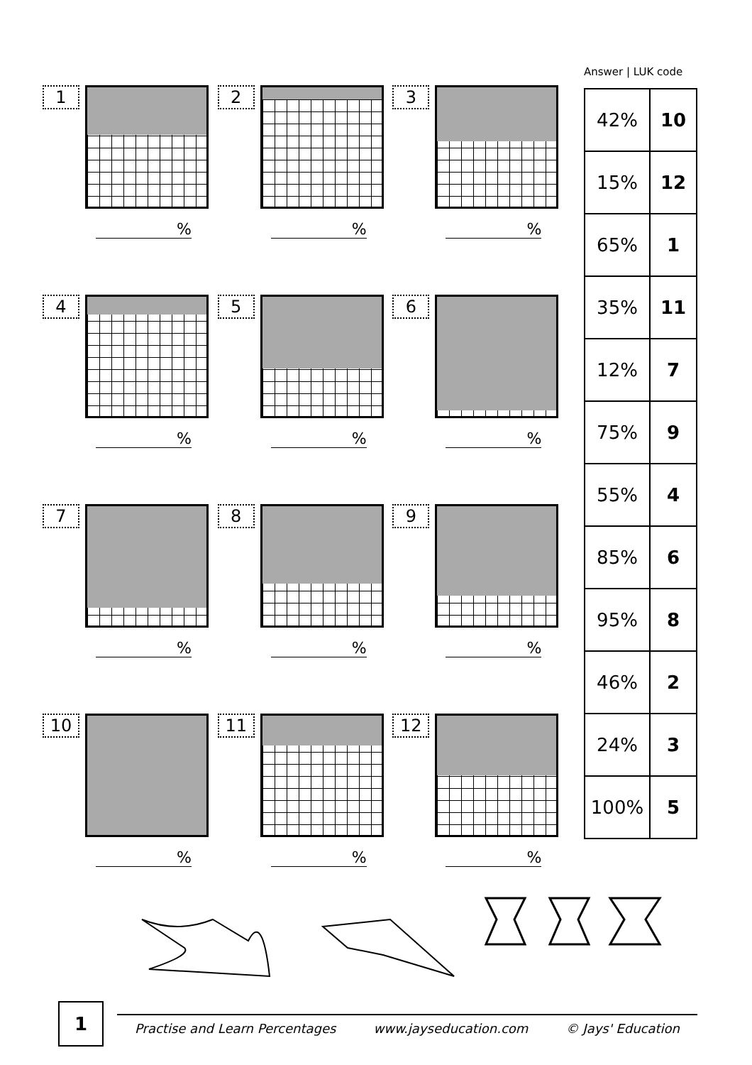1
%
2
%
3
%
4
%
5
%
6
%
7
%
8
%
9
%
10
%
11
%
12
%
Answer | LUK code
| 42% | 10 |
| 15% | 12 |
| 65% | 1 |
| 35% | 11 |
| 12% | 7 |
| 75% | 9 |
| 55% | 4 |
| 85% | 6 |
| 95% | 8 |
| 46% | 2 |
| 24% | 3 |
| 100% | 5 |
1 Practise and Learn Percentages www.jayseducation.com © Jays' Education